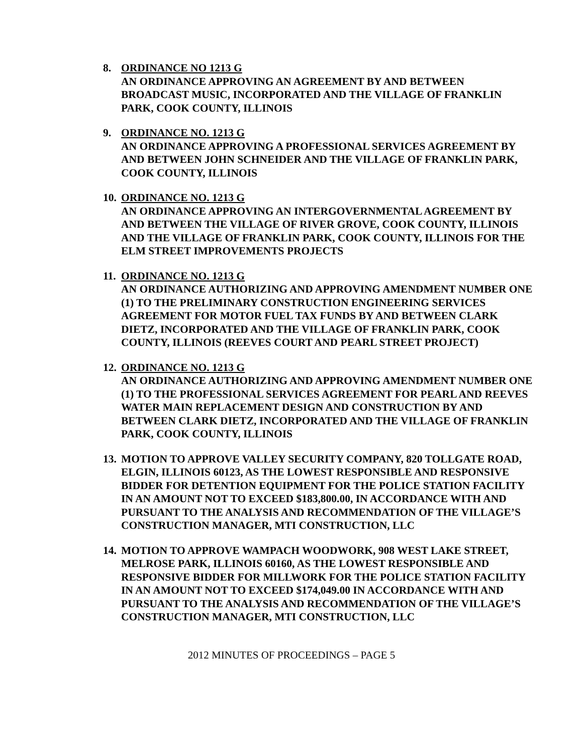8. ORDINANCE NO 1213 G
AN ORDINANCE APPROVING AN AGREEMENT BY AND BETWEEN BROADCAST MUSIC, INCORPORATED AND THE VILLAGE OF FRANKLIN PARK, COOK COUNTY, ILLINOIS
9. ORDINANCE NO. 1213 G
AN ORDINANCE APPROVING A PROFESSIONAL SERVICES AGREEMENT BY AND BETWEEN JOHN SCHNEIDER AND THE VILLAGE OF FRANKLIN PARK, COOK COUNTY, ILLINOIS
10.
ORDINANCE NO. 1213 G
AN ORDINANCE APPROVING AN INTERGOVERNMENTAL AGREEMENT BY AND BETWEEN THE VILLAGE OF RIVER GROVE, COOK COUNTY, ILLINOIS AND THE VILLAGE OF FRANKLIN PARK, COOK COUNTY, ILLINOIS FOR THE ELM STREET IMPROVEMENTS PROJECTS
11.
ORDINANCE NO. 1213 G
AN ORDINANCE AUTHORIZING AND APPROVING AMENDMENT NUMBER ONE (1) TO THE PRELIMINARY CONSTRUCTION ENGINEERING SERVICES AGREEMENT FOR MOTOR FUEL TAX FUNDS BY AND BETWEEN CLARK DIETZ, INCORPORATED AND THE VILLAGE OF FRANKLIN PARK, COOK COUNTY, ILLINOIS (REEVES COURT AND PEARL STREET PROJECT)
12.
ORDINANCE NO. 1213 G
AN ORDINANCE AUTHORIZING AND APPROVING AMENDMENT NUMBER ONE (1) TO THE PROFESSIONAL SERVICES AGREEMENT FOR PEARL AND REEVES WATER MAIN REPLACEMENT DESIGN AND CONSTRUCTION BY AND BETWEEN CLARK DIETZ, INCORPORATED AND THE VILLAGE OF FRANKLIN PARK, COOK COUNTY, ILLINOIS
13.
MOTION TO APPROVE VALLEY SECURITY COMPANY, 820 TOLLGATE ROAD, ELGIN, ILLINOIS 60123, AS THE LOWEST RESPONSIBLE AND RESPONSIVE BIDDER FOR DETENTION EQUIPMENT FOR THE POLICE STATION FACILITY IN AN AMOUNT NOT TO EXCEED $183,800.00, IN ACCORDANCE WITH AND PURSUANT TO THE ANALYSIS AND RECOMMENDATION OF THE VILLAGE’S CONSTRUCTION MANAGER, MTI CONSTRUCTION, LLC
14.
MOTION TO APPROVE WAMPACH WOODWORK, 908 WEST LAKE STREET, MELROSE PARK, ILLINOIS 60160, AS THE LOWEST RESPONSIBLE AND RESPONSIVE BIDDER FOR MILLWORK FOR THE POLICE STATION FACILITY IN AN AMOUNT NOT TO EXCEED $174,049.00 IN ACCORDANCE WITH AND PURSUANT TO THE ANALYSIS AND RECOMMENDATION OF THE VILLAGE’S CONSTRUCTION MANAGER, MTI CONSTRUCTION, LLC
2012 MINUTES OF PROCEEDINGS – PAGE 5